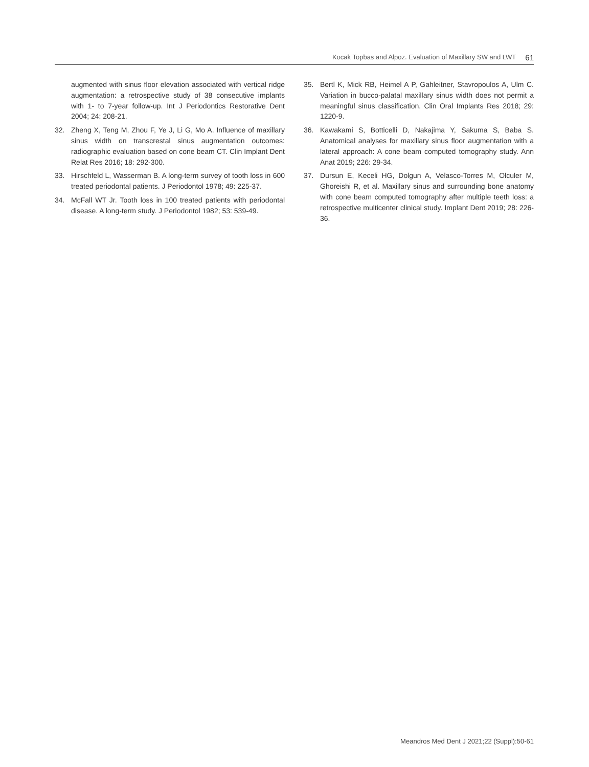Kocak Topbas and Alpoz. Evaluation of Maxillary SW and LWT 61
augmented with sinus floor elevation associated with vertical ridge augmentation: a retrospective study of 38 consecutive implants with 1- to 7-year follow-up. Int J Periodontics Restorative Dent 2004; 24: 208-21.
32. Zheng X, Teng M, Zhou F, Ye J, Li G, Mo A. Influence of maxillary sinus width on transcrestal sinus augmentation outcomes: radiographic evaluation based on cone beam CT. Clin Implant Dent Relat Res 2016; 18: 292-300.
33. Hirschfeld L, Wasserman B. A long-term survey of tooth loss in 600 treated periodontal patients. J Periodontol 1978; 49: 225-37.
34. McFall WT Jr. Tooth loss in 100 treated patients with periodontal disease. A long-term study. J Periodontol 1982; 53: 539-49.
35. Bertl K, Mick RB, Heimel A P, Gahleitner, Stavropoulos A, Ulm C. Variation in bucco-palatal maxillary sinus width does not permit a meaningful sinus classification. Clin Oral Implants Res 2018; 29: 1220-9.
36. Kawakami S, Botticelli D, Nakajima Y, Sakuma S, Baba S. Anatomical analyses for maxillary sinus floor augmentation with a lateral approach: A cone beam computed tomography study. Ann Anat 2019; 226: 29-34.
37. Dursun E, Keceli HG, Dolgun A, Velasco-Torres M, Olculer M, Ghoreishi R, et al. Maxillary sinus and surrounding bone anatomy with cone beam computed tomography after multiple teeth loss: a retrospective multicenter clinical study. Implant Dent 2019; 28: 226-36.
Meandros Med Dent J 2021;22 (Suppl):50-61